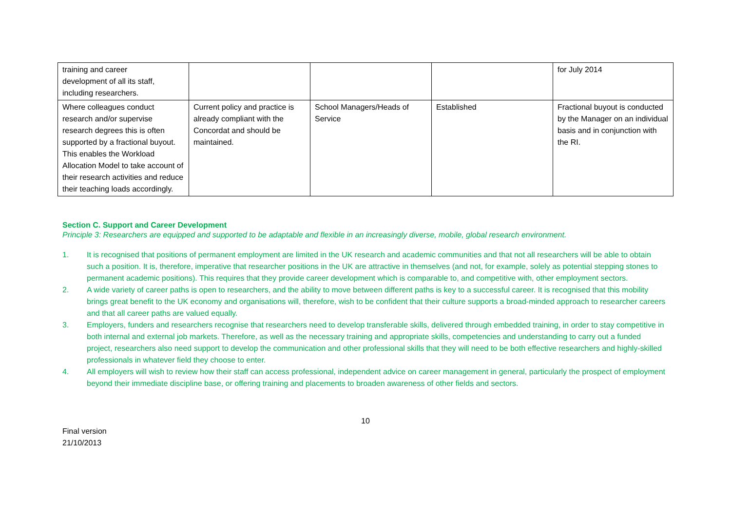| training and career development of all its staff, including researchers. | | | | for July 2014 |
| Where colleagues conduct research and/or supervise research degrees this is often supported by a fractional buyout. This enables the Workload Allocation Model to take account of their research activities and reduce their teaching loads accordingly. | Current policy and practice is already compliant with the Concordat and should be maintained. | School Managers/Heads of Service | Established | Fractional buyout is conducted by the Manager on an individual basis and in conjunction with the RI. |
Section C. Support and Career Development
Principle 3: Researchers are equipped and supported to be adaptable and flexible in an increasingly diverse, mobile, global research environment.
1. It is recognised that positions of permanent employment are limited in the UK research and academic communities and that not all researchers will be able to obtain such a position. It is, therefore, imperative that researcher positions in the UK are attractive in themselves (and not, for example, solely as potential stepping stones to permanent academic positions). This requires that they provide career development which is comparable to, and competitive with, other employment sectors.
2. A wide variety of career paths is open to researchers, and the ability to move between different paths is key to a successful career. It is recognised that this mobility brings great benefit to the UK economy and organisations will, therefore, wish to be confident that their culture supports a broad-minded approach to researcher careers and that all career paths are valued equally.
3. Employers, funders and researchers recognise that researchers need to develop transferable skills, delivered through embedded training, in order to stay competitive in both internal and external job markets. Therefore, as well as the necessary training and appropriate skills, competencies and understanding to carry out a funded project, researchers also need support to develop the communication and other professional skills that they will need to be both effective researchers and highly-skilled professionals in whatever field they choose to enter.
4. All employers will wish to review how their staff can access professional, independent advice on career management in general, particularly the prospect of employment beyond their immediate discipline base, or offering training and placements to broaden awareness of other fields and sectors.
10
Final version
21/10/2013